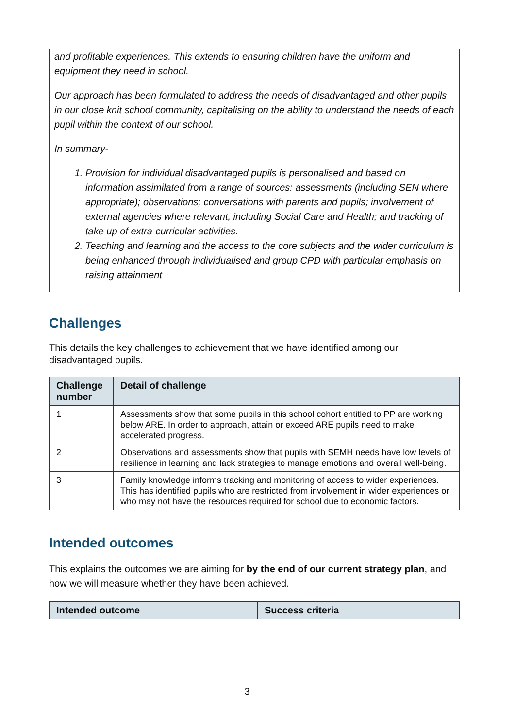and profitable experiences. This extends to ensuring children have the uniform and equipment they need in school.
Our approach has been formulated to address the needs of disadvantaged and other pupils in our close knit school community, capitalising on the ability to understand the needs of each pupil within the context of our school.
In summary-
1. Provision for individual disadvantaged pupils is personalised and based on information assimilated from a range of sources: assessments (including SEN where appropriate); observations; conversations with parents and pupils; involvement of external agencies where relevant, including Social Care and Health; and tracking of take up of extra-curricular activities.
2. Teaching and learning and the access to the core subjects and the wider curriculum is being enhanced through individualised and group CPD with particular emphasis on raising attainment
Challenges
This details the key challenges to achievement that we have identified among our disadvantaged pupils.
| Challenge number | Detail of challenge |
| --- | --- |
| 1 | Assessments show that some pupils in this school cohort entitled to PP are working below ARE. In order to approach, attain or exceed ARE pupils need to make accelerated progress. |
| 2 | Observations and assessments show that pupils with SEMH needs have low levels of resilience in learning and lack strategies to manage emotions and overall well-being. |
| 3 | Family knowledge informs tracking and monitoring of access to wider experiences. This has identified pupils who are restricted from involvement in wider experiences or who may not have the resources required for school due to economic factors. |
Intended outcomes
This explains the outcomes we are aiming for by the end of our current strategy plan, and how we will measure whether they have been achieved.
| Intended outcome | Success criteria |
| --- | --- |
3